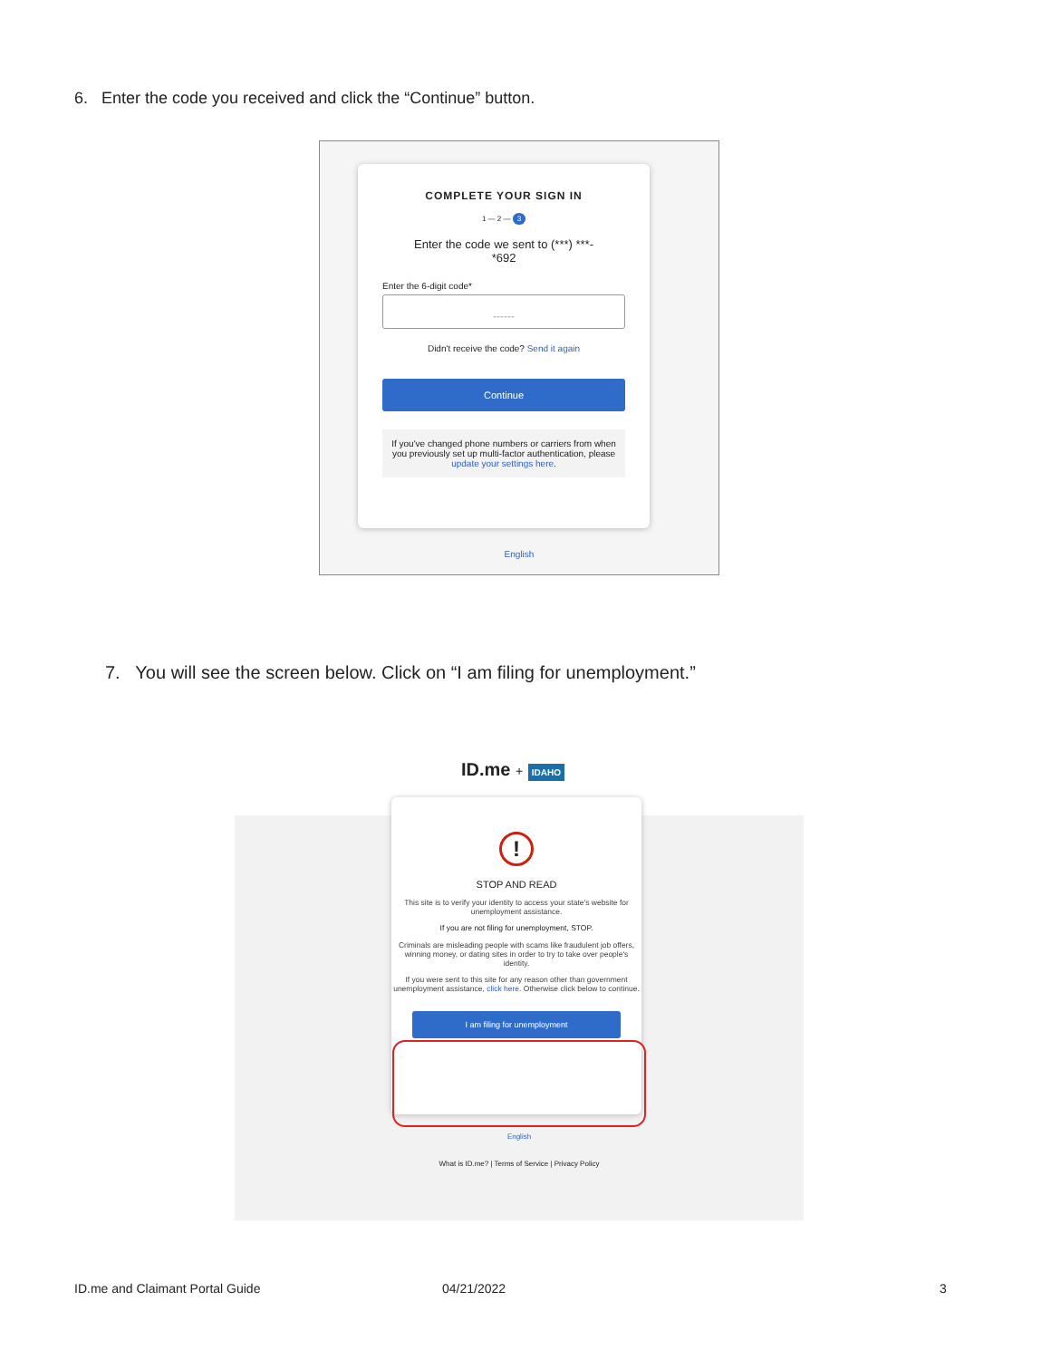6. Enter the code you received and click the “Continue” button.
COMPLETE YOUR SIGN IN
1 — 2 — 3
Enter the code we sent to (***) ***-
*692
Enter the 6-digit code*
------
Didn't receive the code? Send it again
Continue
If you've changed phone numbers or carriers from when you previously set up multi-factor authentication, please update your settings here.
English
7. You will see the screen below. Click on “I am filing for unemployment.”
ID.me + IDAHO
!
STOP AND READ
This site is to verify your identity to access your state's website for unemployment assistance.
If you are not filing for unemployment, STOP.
Criminals are misleading people with scams like fraudulent job offers, winning money, or dating sites in order to try to take over people's identity.
If you were sent to this site for any reason other than government unemployment assistance, click here. Otherwise click below to continue.
I am filing for unemployment
English
What is ID.me? | Terms of Service | Privacy Policy
ID.me and Claimant Portal Guide
04/21/2022 3